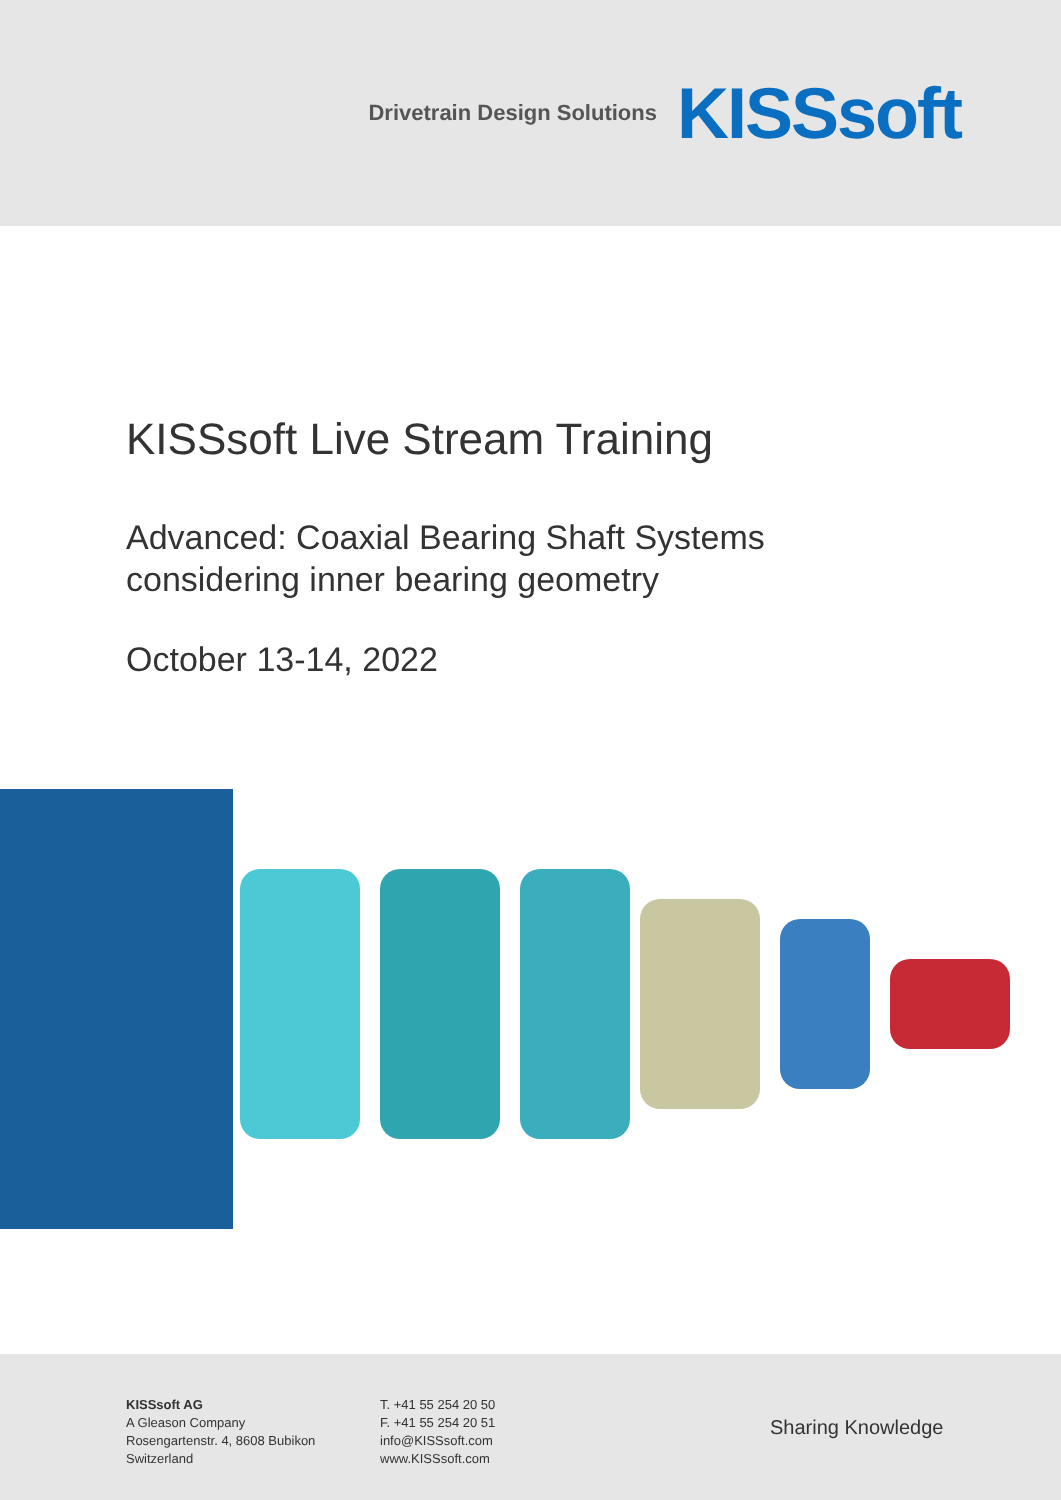Drivetrain Design Solutions KISSsoft
KISSsoft Live Stream Training
Advanced: Coaxial Bearing Shaft Systems
considering inner bearing geometry
October 13-14, 2022
KISSsoft AG
A Gleason Company
Rosengartenstr. 4, 8608 Bubikon
Switzerland
T. +41 55 254 20 50
F. +41 55 254 20 51
info@KISSsoft.com
www.KISSsoft.com
Sharing Knowledge